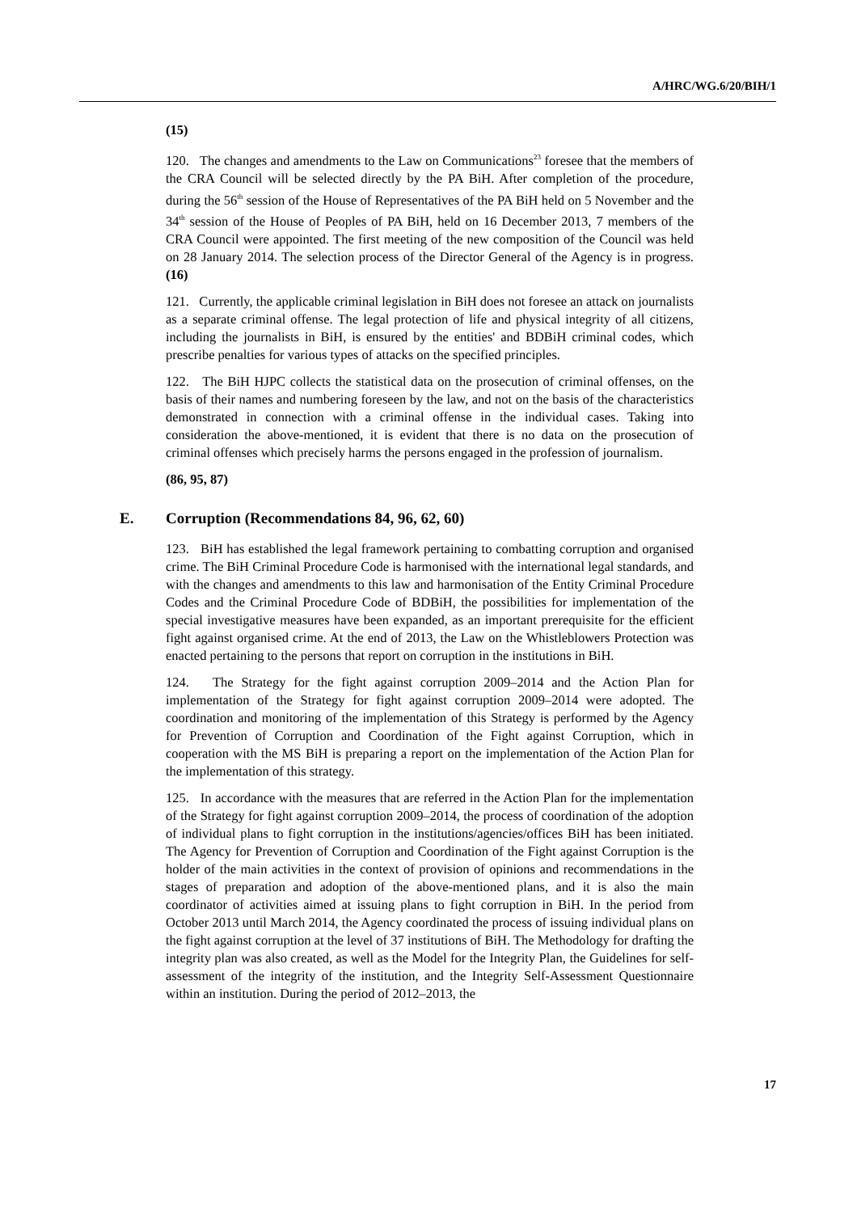A/HRC/WG.6/20/BIH/1
(15)
120. The changes and amendments to the Law on Communications<sup>23</sup> foresee that the members of the CRA Council will be selected directly by the PA BiH. After completion of the procedure, during the 56<sup>th</sup> session of the House of Representatives of the PA BiH held on 5 November and the 34<sup>th</sup> session of the House of Peoples of PA BiH, held on 16 December 2013, 7 members of the CRA Council were appointed. The first meeting of the new composition of the Council was held on 28 January 2014. The selection process of the Director General of the Agency is in progress. (16)
121. Currently, the applicable criminal legislation in BiH does not foresee an attack on journalists as a separate criminal offense. The legal protection of life and physical integrity of all citizens, including the journalists in BiH, is ensured by the entities' and BDBiH criminal codes, which prescribe penalties for various types of attacks on the specified principles.
122. The BiH HJPC collects the statistical data on the prosecution of criminal offenses, on the basis of their names and numbering foreseen by the law, and not on the basis of the characteristics demonstrated in connection with a criminal offense in the individual cases. Taking into consideration the above-mentioned, it is evident that there is no data on the prosecution of criminal offenses which precisely harms the persons engaged in the profession of journalism.
(86, 95, 87)
E. Corruption (Recommendations 84, 96, 62, 60)
123. BiH has established the legal framework pertaining to combatting corruption and organised crime. The BiH Criminal Procedure Code is harmonised with the international legal standards, and with the changes and amendments to this law and harmonisation of the Entity Criminal Procedure Codes and the Criminal Procedure Code of BDBiH, the possibilities for implementation of the special investigative measures have been expanded, as an important prerequisite for the efficient fight against organised crime. At the end of 2013, the Law on the Whistleblowers Protection was enacted pertaining to the persons that report on corruption in the institutions in BiH.
124. The Strategy for the fight against corruption 2009–2014 and the Action Plan for implementation of the Strategy for fight against corruption 2009–2014 were adopted. The coordination and monitoring of the implementation of this Strategy is performed by the Agency for Prevention of Corruption and Coordination of the Fight against Corruption, which in cooperation with the MS BiH is preparing a report on the implementation of the Action Plan for the implementation of this strategy.
125. In accordance with the measures that are referred in the Action Plan for the implementation of the Strategy for fight against corruption 2009–2014, the process of coordination of the adoption of individual plans to fight corruption in the institutions/agencies/offices BiH has been initiated. The Agency for Prevention of Corruption and Coordination of the Fight against Corruption is the holder of the main activities in the context of provision of opinions and recommendations in the stages of preparation and adoption of the above-mentioned plans, and it is also the main coordinator of activities aimed at issuing plans to fight corruption in BiH. In the period from October 2013 until March 2014, the Agency coordinated the process of issuing individual plans on the fight against corruption at the level of 37 institutions of BiH. The Methodology for drafting the integrity plan was also created, as well as the Model for the Integrity Plan, the Guidelines for self-assessment of the integrity of the institution, and the Integrity Self-Assessment Questionnaire within an institution. During the period of 2012–2013, the
17